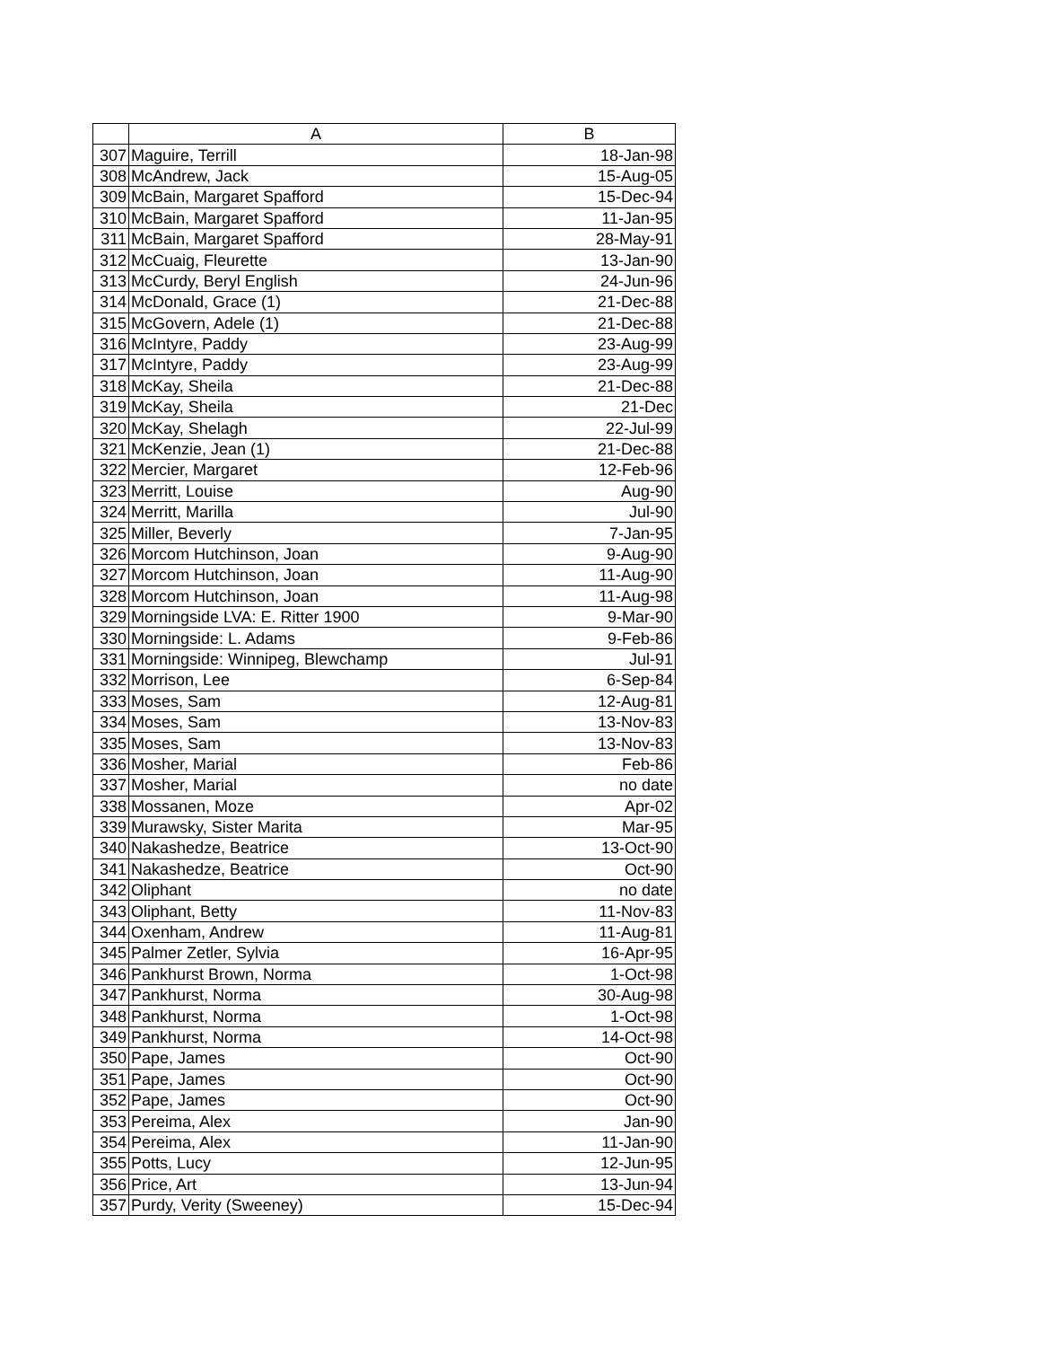| | A | B |
| --- | --- | --- |
| 307 | Maguire, Terrill | 18-Jan-98 |
| 308 | McAndrew, Jack | 15-Aug-05 |
| 309 | McBain, Margaret Spafford | 15-Dec-94 |
| 310 | McBain, Margaret Spafford | 11-Jan-95 |
| 311 | McBain, Margaret Spafford | 28-May-91 |
| 312 | McCuaig, Fleurette | 13-Jan-90 |
| 313 | McCurdy, Beryl English | 24-Jun-96 |
| 314 | McDonald, Grace (1) | 21-Dec-88 |
| 315 | McGovern, Adele (1) | 21-Dec-88 |
| 316 | McIntyre, Paddy | 23-Aug-99 |
| 317 | McIntyre, Paddy | 23-Aug-99 |
| 318 | McKay, Sheila | 21-Dec-88 |
| 319 | McKay, Sheila | 21-Dec |
| 320 | McKay, Shelagh | 22-Jul-99 |
| 321 | McKenzie, Jean (1) | 21-Dec-88 |
| 322 | Mercier, Margaret | 12-Feb-96 |
| 323 | Merritt, Louise | Aug-90 |
| 324 | Merritt, Marilla | Jul-90 |
| 325 | Miller, Beverly | 7-Jan-95 |
| 326 | Morcom Hutchinson, Joan | 9-Aug-90 |
| 327 | Morcom Hutchinson, Joan | 11-Aug-90 |
| 328 | Morcom Hutchinson, Joan | 11-Aug-98 |
| 329 | Morningside LVA: E. Ritter 1900 | 9-Mar-90 |
| 330 | Morningside: L. Adams | 9-Feb-86 |
| 331 | Morningside: Winnipeg, Blewchamp | Jul-91 |
| 332 | Morrison, Lee | 6-Sep-84 |
| 333 | Moses, Sam | 12-Aug-81 |
| 334 | Moses, Sam | 13-Nov-83 |
| 335 | Moses, Sam | 13-Nov-83 |
| 336 | Mosher, Marial | Feb-86 |
| 337 | Mosher, Marial | no date |
| 338 | Mossanen, Moze | Apr-02 |
| 339 | Murawsky, Sister Marita | Mar-95 |
| 340 | Nakashedze, Beatrice | 13-Oct-90 |
| 341 | Nakashedze, Beatrice | Oct-90 |
| 342 | Oliphant | no date |
| 343 | Oliphant, Betty | 11-Nov-83 |
| 344 | Oxenham, Andrew | 11-Aug-81 |
| 345 | Palmer Zetler, Sylvia | 16-Apr-95 |
| 346 | Pankhurst Brown, Norma | 1-Oct-98 |
| 347 | Pankhurst, Norma | 30-Aug-98 |
| 348 | Pankhurst, Norma | 1-Oct-98 |
| 349 | Pankhurst, Norma | 14-Oct-98 |
| 350 | Pape, James | Oct-90 |
| 351 | Pape, James | Oct-90 |
| 352 | Pape, James | Oct-90 |
| 353 | Pereima, Alex | Jan-90 |
| 354 | Pereima, Alex | 11-Jan-90 |
| 355 | Potts, Lucy | 12-Jun-95 |
| 356 | Price, Art | 13-Jun-94 |
| 357 | Purdy, Verity (Sweeney) | 15-Dec-94 |